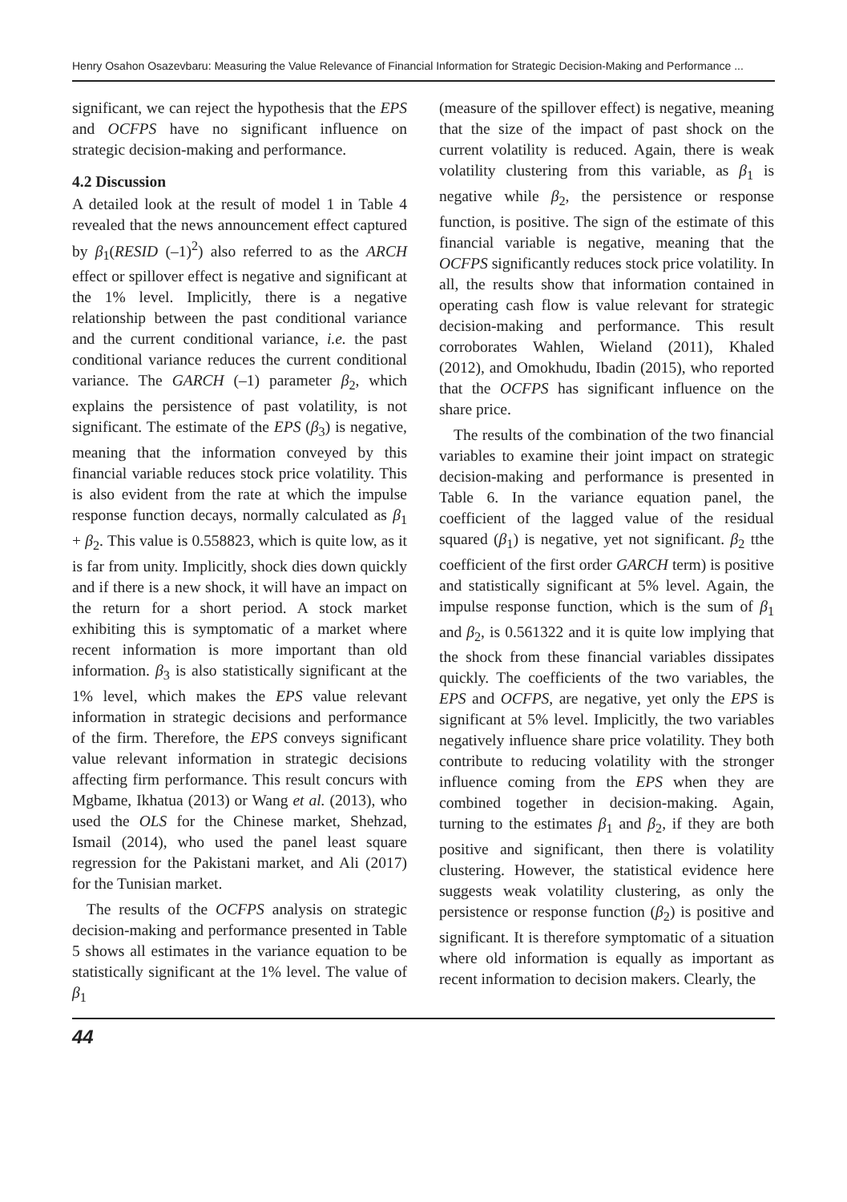Henry Osahon Osazevbaru: Measuring the Value Relevance of Financial Information for Strategic Decision-Making and Performance ...
significant, we can reject the hypothesis that the EPS and OCFPS have no significant influence on strategic decision-making and performance.
4.2 Discussion
A detailed look at the result of model 1 in Table 4 revealed that the news announcement effect captured by β<sub>1</sub>(RESID (–1)<sup>2</sup>) also referred to as the ARCH effect or spillover effect is negative and significant at the 1% level. Implicitly, there is a negative relationship between the past conditional variance and the current conditional variance, i.e. the past conditional variance reduces the current conditional variance. The GARCH (–1) parameter β<sub>2</sub>, which explains the persistence of past volatility, is not significant. The estimate of the EPS (β<sub>3</sub>) is negative, meaning that the information conveyed by this financial variable reduces stock price volatility. This is also evident from the rate at which the impulse response function decays, normally calculated as β<sub>1</sub> + β<sub>2</sub>. This value is 0.558823, which is quite low, as it is far from unity. Implicitly, shock dies down quickly and if there is a new shock, it will have an impact on the return for a short period. A stock market exhibiting this is symptomatic of a market where recent information is more important than old information. β<sub>3</sub> is also statistically significant at the 1% level, which makes the EPS value relevant information in strategic decisions and performance of the firm. Therefore, the EPS conveys significant value relevant information in strategic decisions affecting firm performance. This result concurs with Mgbame, Ikhatua (2013) or Wang et al. (2013), who used the OLS for the Chinese market, Shehzad, Ismail (2014), who used the panel least square regression for the Pakistani market, and Ali (2017) for the Tunisian market.
The results of the OCFPS analysis on strategic decision-making and performance presented in Table 5 shows all estimates in the variance equation to be statistically significant at the 1% level. The value of β<sub>1</sub>
(measure of the spillover effect) is negative, meaning that the size of the impact of past shock on the current volatility is reduced. Again, there is weak volatility clustering from this variable, as β<sub>1</sub> is negative while β<sub>2</sub>, the persistence or response function, is positive. The sign of the estimate of this financial variable is negative, meaning that the OCFPS significantly reduces stock price volatility. In all, the results show that information contained in operating cash flow is value relevant for strategic decision-making and performance. This result corroborates Wahlen, Wieland (2011), Khaled (2012), and Omokhudu, Ibadin (2015), who reported that the OCFPS has significant influence on the share price.
The results of the combination of the two financial variables to examine their joint impact on strategic decision-making and performance is presented in Table 6. In the variance equation panel, the coefficient of the lagged value of the residual squared (β<sub>1</sub>) is negative, yet not significant. β<sub>2</sub> tthe coefficient of the first order GARCH term) is positive and statistically significant at 5% level. Again, the impulse response function, which is the sum of β<sub>1</sub> and β<sub>2</sub>, is 0.561322 and it is quite low implying that the shock from these financial variables dissipates quickly. The coefficients of the two variables, the EPS and OCFPS, are negative, yet only the EPS is significant at 5% level. Implicitly, the two variables negatively influence share price volatility. They both contribute to reducing volatility with the stronger influence coming from the EPS when they are combined together in decision-making. Again, turning to the estimates β<sub>1</sub> and β<sub>2</sub>, if they are both positive and significant, then there is volatility clustering. However, the statistical evidence here suggests weak volatility clustering, as only the persistence or response function (β<sub>2</sub>) is positive and significant. It is therefore symptomatic of a situation where old information is equally as important as recent information to decision makers. Clearly, the
44